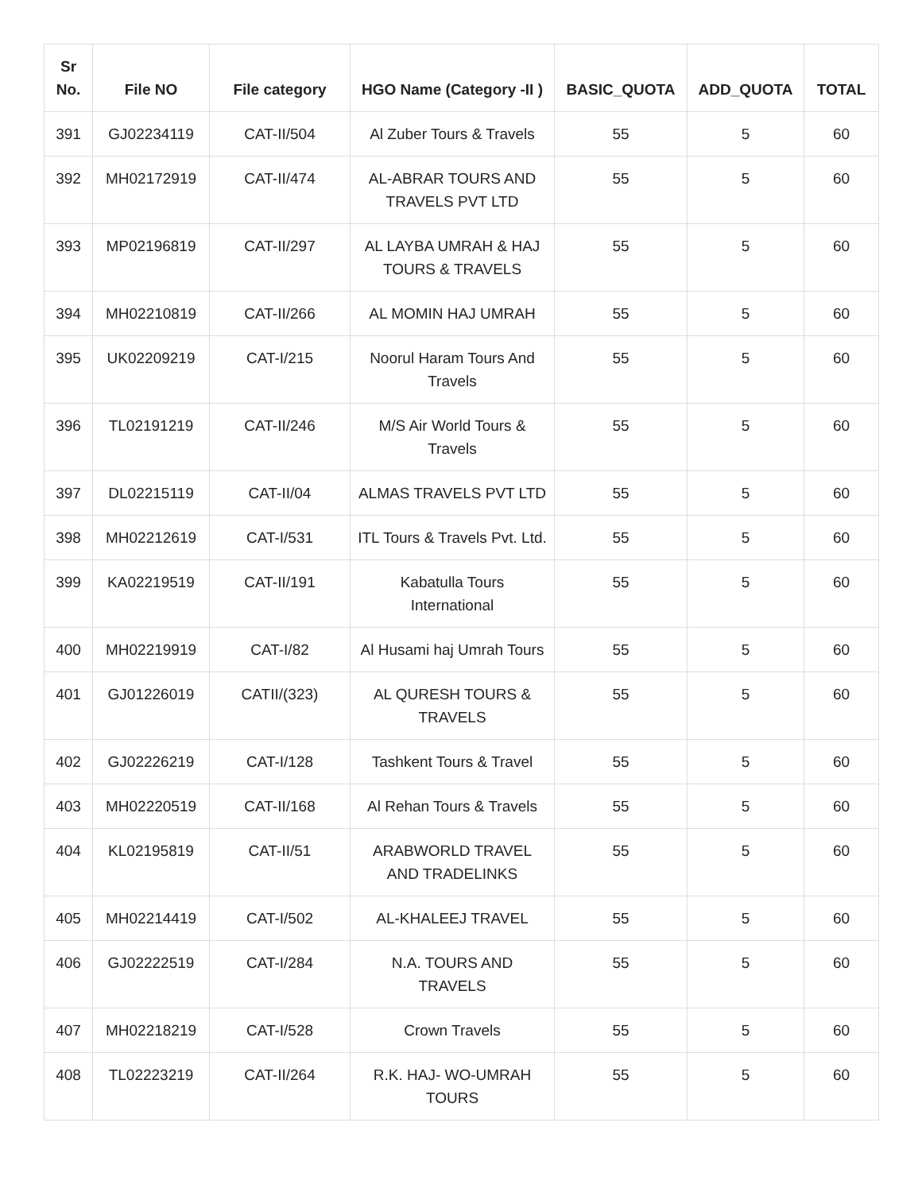| Sr No. | File NO | File category | HGO Name (Category -II ) | BASIC_QUOTA | ADD_QUOTA | TOTAL |
| --- | --- | --- | --- | --- | --- | --- |
| 391 | GJ02234119 | CAT-II/504 | Al Zuber Tours & Travels | 55 | 5 | 60 |
| 392 | MH02172919 | CAT-II/474 | AL-ABRAR TOURS AND TRAVELS PVT LTD | 55 | 5 | 60 |
| 393 | MP02196819 | CAT-II/297 | AL LAYBA UMRAH & HAJ TOURS & TRAVELS | 55 | 5 | 60 |
| 394 | MH02210819 | CAT-II/266 | AL MOMIN HAJ UMRAH | 55 | 5 | 60 |
| 395 | UK02209219 | CAT-I/215 | Noorul Haram Tours And Travels | 55 | 5 | 60 |
| 396 | TL02191219 | CAT-II/246 | M/S Air World Tours & Travels | 55 | 5 | 60 |
| 397 | DL02215119 | CAT-II/04 | ALMAS TRAVELS PVT LTD | 55 | 5 | 60 |
| 398 | MH02212619 | CAT-I/531 | ITL Tours & Travels Pvt. Ltd. | 55 | 5 | 60 |
| 399 | KA02219519 | CAT-II/191 | Kabatulla Tours International | 55 | 5 | 60 |
| 400 | MH02219919 | CAT-I/82 | Al Husami haj Umrah Tours | 55 | 5 | 60 |
| 401 | GJ01226019 | CATII/(323) | AL QURESH TOURS & TRAVELS | 55 | 5 | 60 |
| 402 | GJ02226219 | CAT-I/128 | Tashkent Tours & Travel | 55 | 5 | 60 |
| 403 | MH02220519 | CAT-II/168 | Al Rehan Tours & Travels | 55 | 5 | 60 |
| 404 | KL02195819 | CAT-II/51 | ARABWORLD TRAVEL AND TRADELINKS | 55 | 5 | 60 |
| 405 | MH02214419 | CAT-I/502 | AL-KHALEEJ TRAVEL | 55 | 5 | 60 |
| 406 | GJ02222519 | CAT-I/284 | N.A. TOURS AND TRAVELS | 55 | 5 | 60 |
| 407 | MH02218219 | CAT-I/528 | Crown Travels | 55 | 5 | 60 |
| 408 | TL02223219 | CAT-II/264 | R.K. HAJ- WO-UMRAH TOURS | 55 | 5 | 60 |